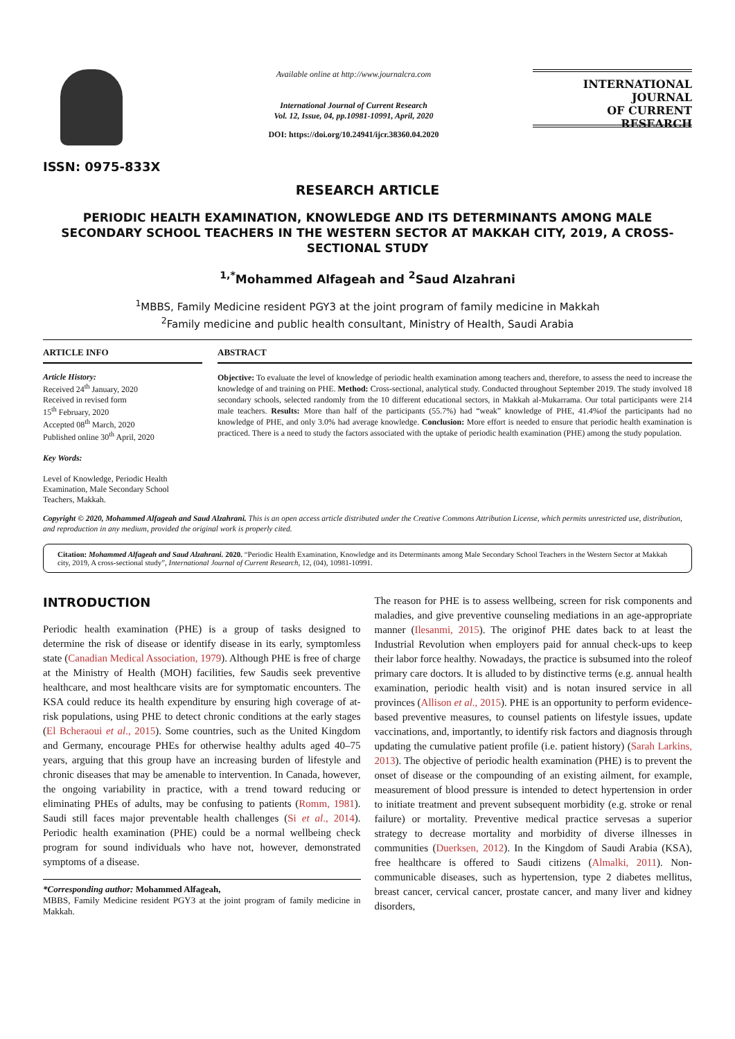ISSN: 0975-833X
Available online at http://www.journalcra.com
International Journal of Current Research
Vol. 12, Issue, 04, pp.10981-10991, April, 2020
DOI: https://doi.org/10.24941/ijcr.38360.04.2020
INTERNATIONAL JOURNAL
OF CURRENT RESEARCH
RESEARCH ARTICLE
PERIODIC HEALTH EXAMINATION, KNOWLEDGE AND ITS DETERMINANTS AMONG MALE SECONDARY SCHOOL TEACHERS IN THE WESTERN SECTOR AT MAKKAH CITY, 2019, A CROSS-SECTIONAL STUDY
<sup>1,*</sup>Mohammed Alfageah and <sup>2</sup>Saud Alzahrani
<sup>1</sup> MBBS, Family Medicine resident PGY3 at the joint program of family medicine in Makkah
<sup>2</sup> Family medicine and public health consultant, Ministry of Health, Saudi Arabia
ARTICLE INFO
Article History:
Received 24<sup>th</sup> January, 2020
Received in revised form
15<sup>th</sup> February, 2020
Accepted 08<sup>th</sup> March, 2020
Published online 30<sup>th</sup> April, 2020
Key Words:
Level of Knowledge, Periodic Health Examination, Male Secondary School Teachers, Makkah.
ABSTRACT
Objective: To evaluate the level of knowledge of periodic health examination among teachers and, therefore, to assess the need to increase the knowledge of and training on PHE. Method: Cross-sectional, analytical study. Conducted throughout September 2019. The study involved 18 secondary schools, selected randomly from the 10 different educational sectors, in Makkah al-Mukarrama. Our total participants were 214 male teachers. Results: More than half of the participants (55.7%) had “weak” knowledge of PHE, 41.4%of the participants had no knowledge of PHE, and only 3.0% had average knowledge. Conclusion: More effort is needed to ensure that periodic health examination is practiced. There is a need to study the factors associated with the uptake of periodic health examination (PHE) among the study population.
Copyright © 2020, Mohammed Alfageah and Saud Alzahrani. This is an open access article distributed under the Creative Commons Attribution License, which permits unrestricted use, distribution, and reproduction in any medium, provided the original work is properly cited.
Citation: Mohammed Alfageah and Saud Alzahrani. 2020. “Periodic Health Examination, Knowledge and its Determinants among Male Secondary School Teachers in the Western Sector at Makkah city, 2019, A cross-sectional study”, International Journal of Current Research, 12, (04), 10981-10991.
INTRODUCTION
Periodic health examination (PHE) is a group of tasks designed to determine the risk of disease or identify disease in its early, symptomless state (Canadian Medical Association, 1979). Although PHE is free of charge at the Ministry of Health (MOH) facilities, few Saudis seek preventive healthcare, and most healthcare visits are for symptomatic encounters. The KSA could reduce its health expenditure by ensuring high coverage of at-risk populations, using PHE to detect chronic conditions at the early stages (El Bcheraoui et al., 2015). Some countries, such as the United Kingdom and Germany, encourage PHEs for otherwise healthy adults aged 40–75 years, arguing that this group have an increasing burden of lifestyle and chronic diseases that may be amenable to intervention. In Canada, however, the ongoing variability in practice, with a trend toward reducing or eliminating PHEs of adults, may be confusing to patients (Romm, 1981). Saudi still faces major preventable health challenges (Si et al., 2014). Periodic health examination (PHE) could be a normal wellbeing check program for sound individuals who have not, however, demonstrated symptoms of a disease.
*Corresponding author: Mohammed Alfageah,
MBBS, Family Medicine resident PGY3 at the joint program of family medicine in Makkah.
The reason for PHE is to assess wellbeing, screen for risk components and maladies, and give preventive counseling mediations in an age-appropriate manner (Ilesanmi, 2015). The originof PHE dates back to at least the Industrial Revolution when employers paid for annual check-ups to keep their labor force healthy. Nowadays, the practice is subsumed into the roleof primary care doctors. It is alluded to by distinctive terms (e.g. annual health examination, periodic health visit) and is notan insured service in all provinces (Allison et al., 2015). PHE is an opportunity to perform evidence-based preventive measures, to counsel patients on lifestyle issues, update vaccinations, and, importantly, to identify risk factors and diagnosis through updating the cumulative patient profile (i.e. patient history) (Sarah Larkins, 2013). The objective of periodic health examination (PHE) is to prevent the onset of disease or the compounding of an existing ailment, for example, measurement of blood pressure is intended to detect hypertension in order to initiate treatment and prevent subsequent morbidity (e.g. stroke or renal failure) or mortality. Preventive medical practice servesas a superior strategy to decrease mortality and morbidity of diverse illnesses in communities (Duerksen, 2012). In the Kingdom of Saudi Arabia (KSA), free healthcare is offered to Saudi citizens (Almalki, 2011). Non-communicable diseases, such as hypertension, type 2 diabetes mellitus, breast cancer, cervical cancer, prostate cancer, and many liver and kidney disorders,